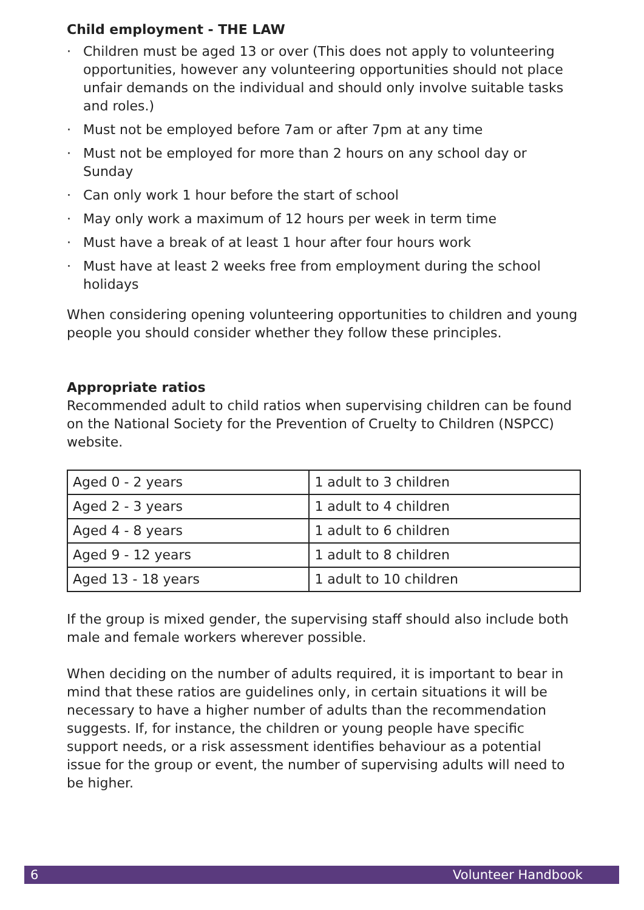Child employment - THE LAW
· Children must be aged 13 or over (This does not apply to volunteering opportunities, however any volunteering opportunities should not place unfair demands on the individual and should only involve suitable tasks and roles.)
· Must not be employed before 7am or after 7pm at any time
· Must not be employed for more than 2 hours on any school day or Sunday
· Can only work 1 hour before the start of school
· May only work a maximum of 12 hours per week in term time
· Must have a break of at least 1 hour after four hours work
· Must have at least 2 weeks free from employment during the school holidays
When considering opening volunteering opportunities to children and young people you should consider whether they follow these principles.
Appropriate ratios
Recommended adult to child ratios when supervising children can be found on the National Society for the Prevention of Cruelty to Children (NSPCC) website.
| Aged 0 - 2 years | 1 adult to 3 children |
| Aged 2 - 3 years | 1 adult to 4 children |
| Aged 4 - 8 years | 1 adult to 6 children |
| Aged 9 - 12 years | 1 adult to 8 children |
| Aged 13 - 18 years | 1 adult to 10 children |
If the group is mixed gender, the supervising staff should also include both male and female workers wherever possible.
When deciding on the number of adults required, it is important to bear in mind that these ratios are guidelines only, in certain situations it will be necessary to have a higher number of adults than the recommendation suggests. If, for instance, the children or young people have specific support needs, or a risk assessment identifies behaviour as a potential issue for the group or event, the number of supervising adults will need to be higher.
6 Volunteer Handbook